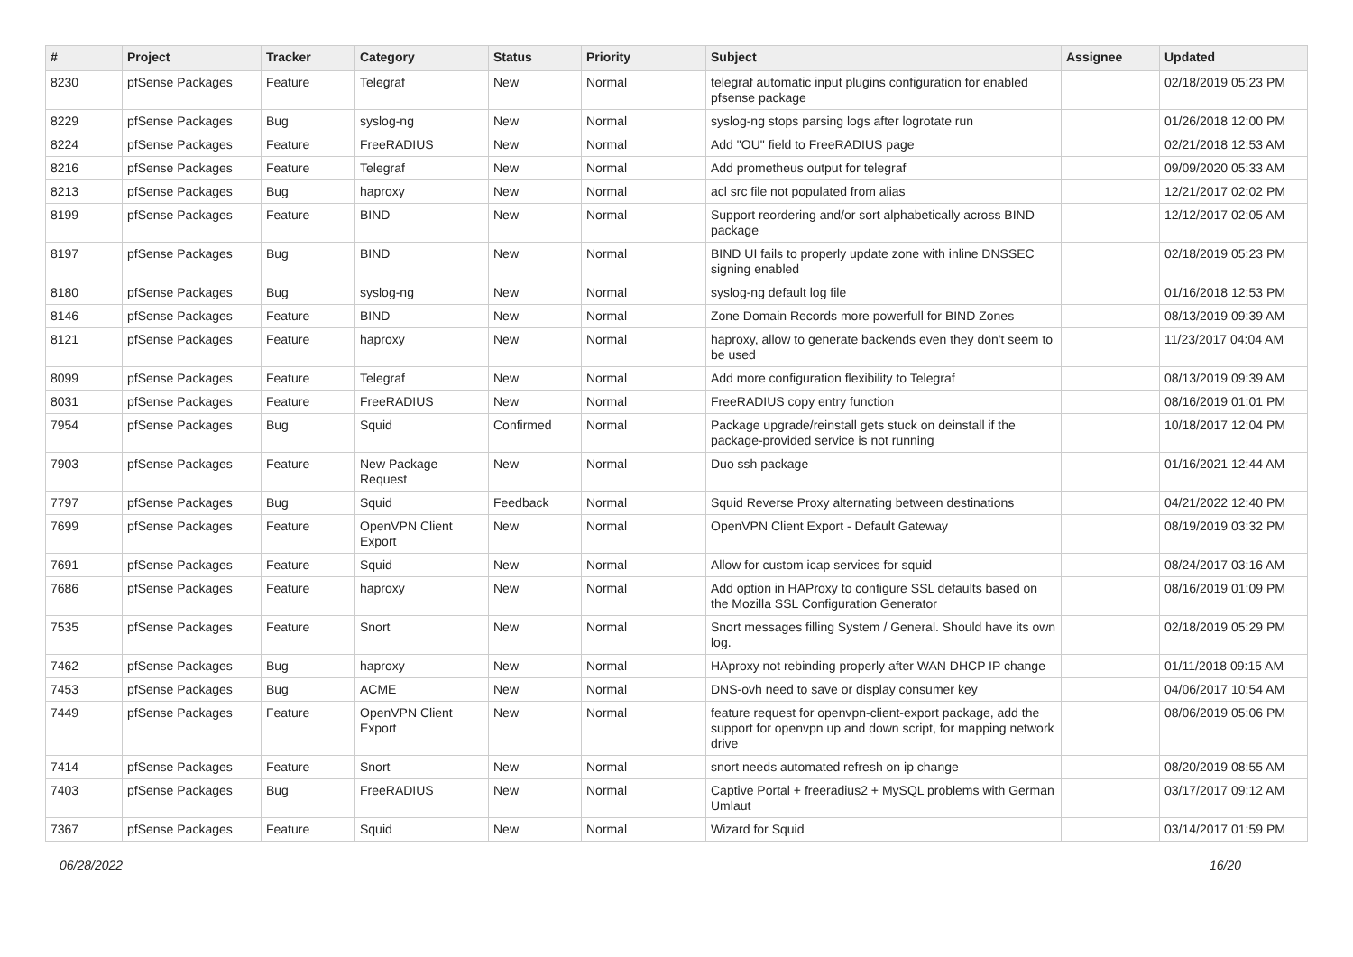| # | Project | Tracker | Category | Status | Priority | Subject | Assignee | Updated |
| --- | --- | --- | --- | --- | --- | --- | --- | --- |
| 8230 | pfSense Packages | Feature | Telegraf | New | Normal | telegraf automatic input plugins configuration for enabled pfsense package | | 02/18/2019 05:23 PM |
| 8229 | pfSense Packages | Bug | syslog-ng | New | Normal | syslog-ng stops parsing logs after logrotate run | | 01/26/2018 12:00 PM |
| 8224 | pfSense Packages | Feature | FreeRADIUS | New | Normal | Add "OU" field to FreeRADIUS page | | 02/21/2018 12:53 AM |
| 8216 | pfSense Packages | Feature | Telegraf | New | Normal | Add prometheus output for telegraf | | 09/09/2020 05:33 AM |
| 8213 | pfSense Packages | Bug | haproxy | New | Normal | acl src file not populated from alias | | 12/21/2017 02:02 PM |
| 8199 | pfSense Packages | Feature | BIND | New | Normal | Support reordering and/or sort alphabetically across BIND package | | 12/12/2017 02:05 AM |
| 8197 | pfSense Packages | Bug | BIND | New | Normal | BIND UI fails to properly update zone with inline DNSSEC signing enabled | | 02/18/2019 05:23 PM |
| 8180 | pfSense Packages | Bug | syslog-ng | New | Normal | syslog-ng default log file | | 01/16/2018 12:53 PM |
| 8146 | pfSense Packages | Feature | BIND | New | Normal | Zone Domain Records more powerfull for BIND Zones | | 08/13/2019 09:39 AM |
| 8121 | pfSense Packages | Feature | haproxy | New | Normal | haproxy, allow to generate backends even they don't seem to be used | | 11/23/2017 04:04 AM |
| 8099 | pfSense Packages | Feature | Telegraf | New | Normal | Add more configuration flexibility to Telegraf | | 08/13/2019 09:39 AM |
| 8031 | pfSense Packages | Feature | FreeRADIUS | New | Normal | FreeRADIUS copy entry function | | 08/16/2019 01:01 PM |
| 7954 | pfSense Packages | Bug | Squid | Confirmed | Normal | Package upgrade/reinstall gets stuck on deinstall if the package-provided service is not running | | 10/18/2017 12:04 PM |
| 7903 | pfSense Packages | Feature | New Package Request | New | Normal | Duo ssh package | | 01/16/2021 12:44 AM |
| 7797 | pfSense Packages | Bug | Squid | Feedback | Normal | Squid Reverse Proxy alternating between destinations | | 04/21/2022 12:40 PM |
| 7699 | pfSense Packages | Feature | OpenVPN Client Export | New | Normal | OpenVPN Client Export - Default Gateway | | 08/19/2019 03:32 PM |
| 7691 | pfSense Packages | Feature | Squid | New | Normal | Allow for custom icap services for squid | | 08/24/2017 03:16 AM |
| 7686 | pfSense Packages | Feature | haproxy | New | Normal | Add option in HAProxy to configure SSL defaults based on the Mozilla SSL Configuration Generator | | 08/16/2019 01:09 PM |
| 7535 | pfSense Packages | Feature | Snort | New | Normal | Snort messages filling System / General. Should have its own log. | | 02/18/2019 05:29 PM |
| 7462 | pfSense Packages | Bug | haproxy | New | Normal | HAproxy not rebinding properly after WAN DHCP IP change | | 01/11/2018 09:15 AM |
| 7453 | pfSense Packages | Bug | ACME | New | Normal | DNS-ovh need to save or display consumer key | | 04/06/2017 10:54 AM |
| 7449 | pfSense Packages | Feature | OpenVPN Client Export | New | Normal | feature request for openvpn-client-export package, add the support for openvpn up and down script, for mapping network drive | | 08/06/2019 05:06 PM |
| 7414 | pfSense Packages | Feature | Snort | New | Normal | snort needs automated refresh on ip change | | 08/20/2019 08:55 AM |
| 7403 | pfSense Packages | Bug | FreeRADIUS | New | Normal | Captive Portal + freeradius2 + MySQL problems with German Umlaut | | 03/17/2017 09:12 AM |
| 7367 | pfSense Packages | Feature | Squid | New | Normal | Wizard for Squid | | 03/14/2017 01:59 PM |
06/28/2022 16/20